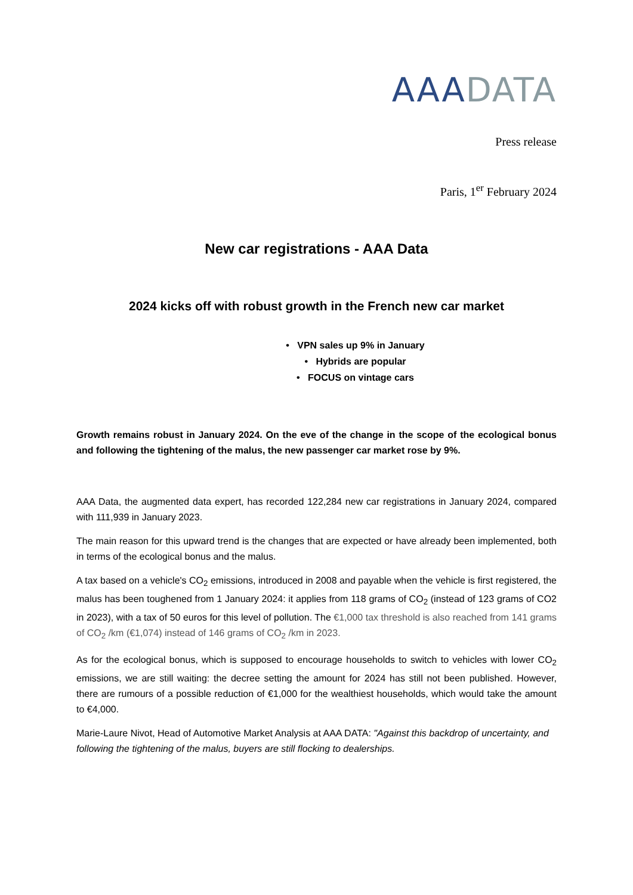AAA DATA
Press release
Paris, 1<sup>er</sup> February 2024
New car registrations - AAA Data
2024 kicks off with robust growth in the French new car market
• VPN sales up 9% in January
• Hybrids are popular
• FOCUS on vintage cars
Growth remains robust in January 2024. On the eve of the change in the scope of the ecological bonus and following the tightening of the malus, the new passenger car market rose by 9%.
AAA Data, the augmented data expert, has recorded 122,284 new car registrations in January 2024, compared with 111,939 in January 2023.
The main reason for this upward trend is the changes that are expected or have already been implemented, both in terms of the ecological bonus and the malus.
A tax based on a vehicle's CO<sub>2</sub> emissions, introduced in 2008 and payable when the vehicle is first registered, the malus has been toughened from 1 January 2024: it applies from 118 grams of CO<sub>2</sub> (instead of 123 grams of CO2 in 2023), with a tax of 50 euros for this level of pollution. The €1,000 tax threshold is also reached from 141 grams of CO<sub>2</sub> /km (€1,074) instead of 146 grams of CO<sub>2</sub> /km in 2023.
As for the ecological bonus, which is supposed to encourage households to switch to vehicles with lower CO<sub>2</sub> emissions, we are still waiting: the decree setting the amount for 2024 has still not been published. However, there are rumours of a possible reduction of €1,000 for the wealthiest households, which would take the amount to €4,000.
Marie-Laure Nivot, Head of Automotive Market Analysis at AAA DATA: "Against this backdrop of uncertainty, and following the tightening of the malus, buyers are still flocking to dealerships.